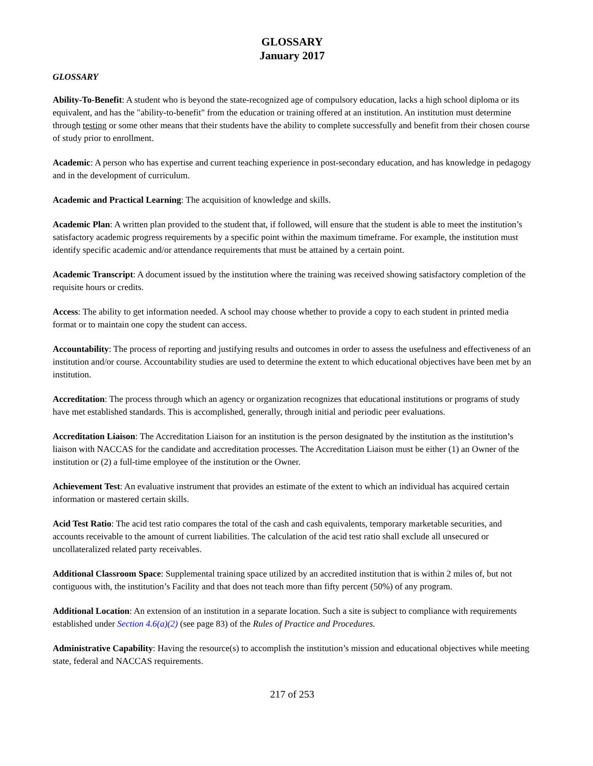GLOSSARY
January 2017
GLOSSARY
Ability-To-Benefit: A student who is beyond the state-recognized age of compulsory education, lacks a high school diploma or its equivalent, and has the "ability-to-benefit" from the education or training offered at an institution. An institution must determine through testing or some other means that their students have the ability to complete successfully and benefit from their chosen course of study prior to enrollment.
Academic: A person who has expertise and current teaching experience in post-secondary education, and has knowledge in pedagogy and in the development of curriculum.
Academic and Practical Learning: The acquisition of knowledge and skills.
Academic Plan: A written plan provided to the student that, if followed, will ensure that the student is able to meet the institution’s satisfactory academic progress requirements by a specific point within the maximum timeframe. For example, the institution must identify specific academic and/or attendance requirements that must be attained by a certain point.
Academic Transcript: A document issued by the institution where the training was received showing satisfactory completion of the requisite hours or credits.
Access: The ability to get information needed. A school may choose whether to provide a copy to each student in printed media format or to maintain one copy the student can access.
Accountability: The process of reporting and justifying results and outcomes in order to assess the usefulness and effectiveness of an institution and/or course. Accountability studies are used to determine the extent to which educational objectives have been met by an institution.
Accreditation: The process through which an agency or organization recognizes that educational institutions or programs of study have met established standards. This is accomplished, generally, through initial and periodic peer evaluations.
Accreditation Liaison: The Accreditation Liaison for an institution is the person designated by the institution as the institution’s liaison with NACCAS for the candidate and accreditation processes. The Accreditation Liaison must be either (1) an Owner of the institution or (2) a full-time employee of the institution or the Owner.
Achievement Test: An evaluative instrument that provides an estimate of the extent to which an individual has acquired certain information or mastered certain skills.
Acid Test Ratio: The acid test ratio compares the total of the cash and cash equivalents, temporary marketable securities, and accounts receivable to the amount of current liabilities. The calculation of the acid test ratio shall exclude all unsecured or uncollateralized related party receivables.
Additional Classroom Space: Supplemental training space utilized by an accredited institution that is within 2 miles of, but not contiguous with, the institution’s Facility and that does not teach more than fifty percent (50%) of any program.
Additional Location: An extension of an institution in a separate location. Such a site is subject to compliance with requirements established under Section 4.6(a)(2) (see page 83) of the Rules of Practice and Procedures.
Administrative Capability: Having the resource(s) to accomplish the institution’s mission and educational objectives while meeting state, federal and NACCAS requirements.
217 of 253